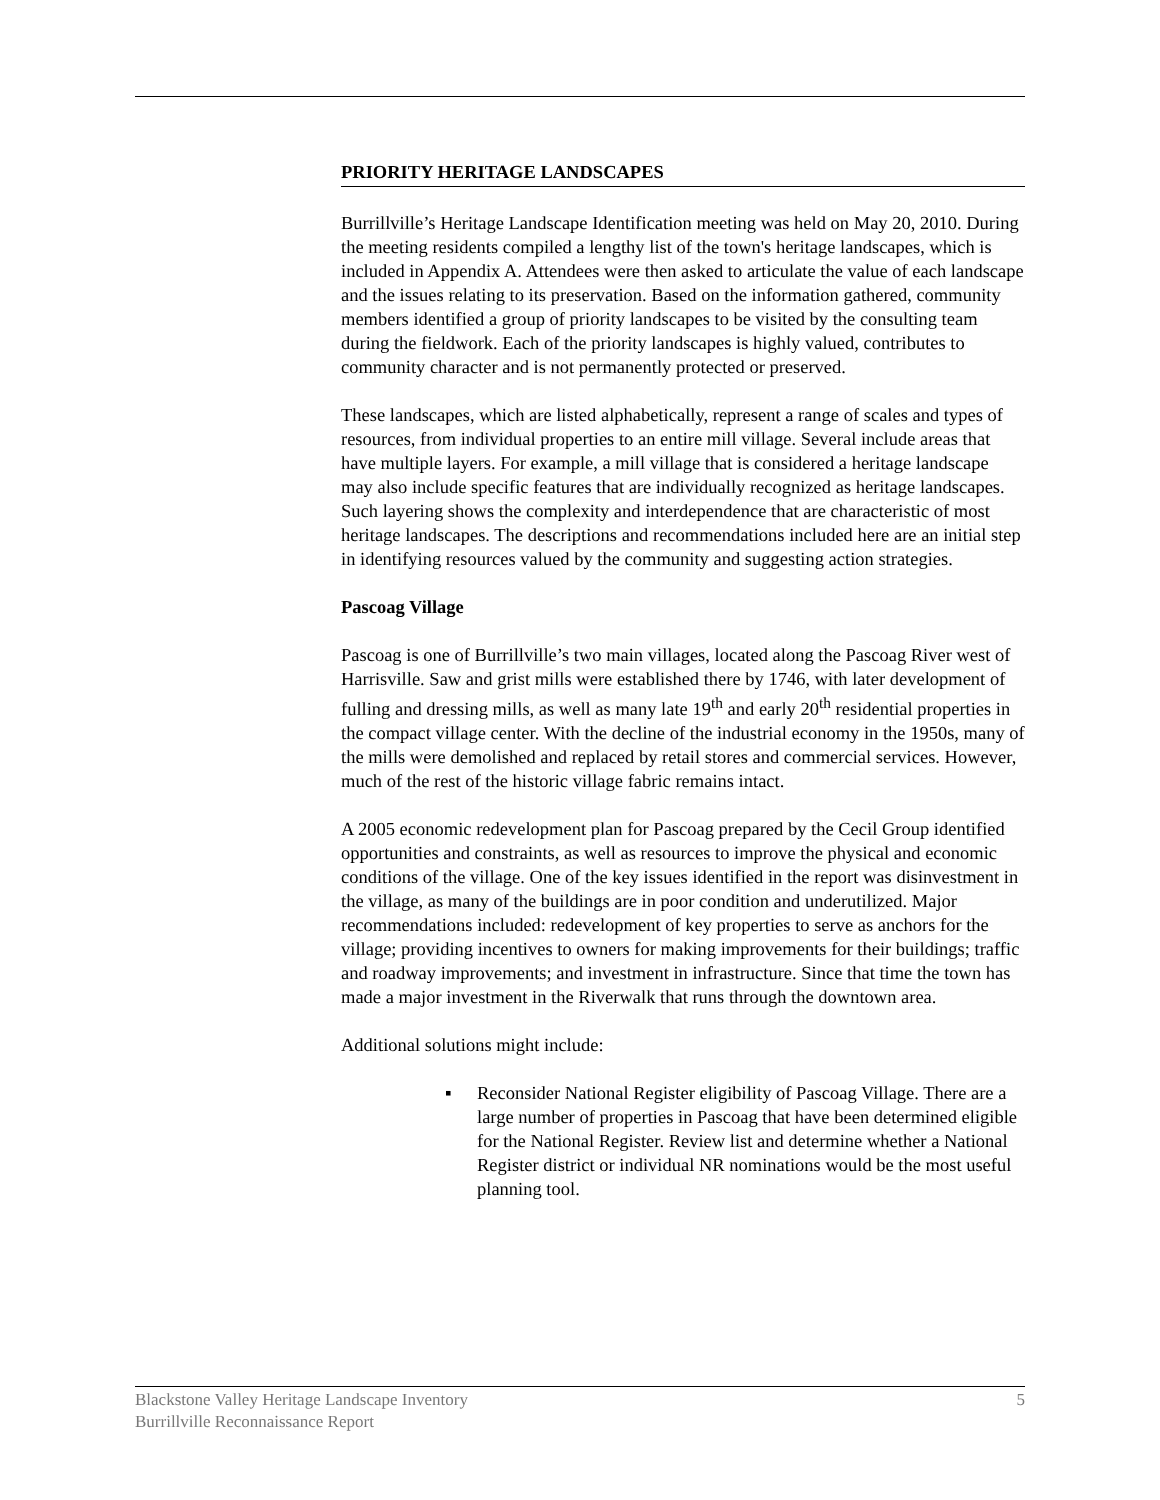PRIORITY HERITAGE LANDSCAPES
Burrillville’s Heritage Landscape Identification meeting was held on May 20, 2010. During the meeting residents compiled a lengthy list of the town's heritage landscapes, which is included in Appendix A. Attendees were then asked to articulate the value of each landscape and the issues relating to its preservation. Based on the information gathered, community members identified a group of priority landscapes to be visited by the consulting team during the fieldwork. Each of the priority landscapes is highly valued, contributes to community character and is not permanently protected or preserved.
These landscapes, which are listed alphabetically, represent a range of scales and types of resources, from individual properties to an entire mill village. Several include areas that have multiple layers. For example, a mill village that is considered a heritage landscape may also include specific features that are individually recognized as heritage landscapes. Such layering shows the complexity and interdependence that are characteristic of most heritage landscapes. The descriptions and recommendations included here are an initial step in identifying resources valued by the community and suggesting action strategies.
Pascoag Village
Pascoag is one of Burrillville’s two main villages, located along the Pascoag River west of Harrisville. Saw and grist mills were established there by 1746, with later development of fulling and dressing mills, as well as many late 19<sup>th</sup> and early 20<sup>th</sup> residential properties in the compact village center. With the decline of the industrial economy in the 1950s, many of the mills were demolished and replaced by retail stores and commercial services. However, much of the rest of the historic village fabric remains intact.
A 2005 economic redevelopment plan for Pascoag prepared by the Cecil Group identified opportunities and constraints, as well as resources to improve the physical and economic conditions of the village. One of the key issues identified in the report was disinvestment in the village, as many of the buildings are in poor condition and underutilized. Major recommendations included: redevelopment of key properties to serve as anchors for the village; providing incentives to owners for making improvements for their buildings; traffic and roadway improvements; and investment in infrastructure. Since that time the town has made a major investment in the Riverwalk that runs through the downtown area.
Additional solutions might include:
▪ Reconsider National Register eligibility of Pascoag Village. There are a large number of properties in Pascoag that have been determined eligible for the National Register. Review list and determine whether a National Register district or individual NR nominations would be the most useful planning tool.
5 Blackstone Valley Heritage Landscape Inventory
Burrillville Reconnaissance Report